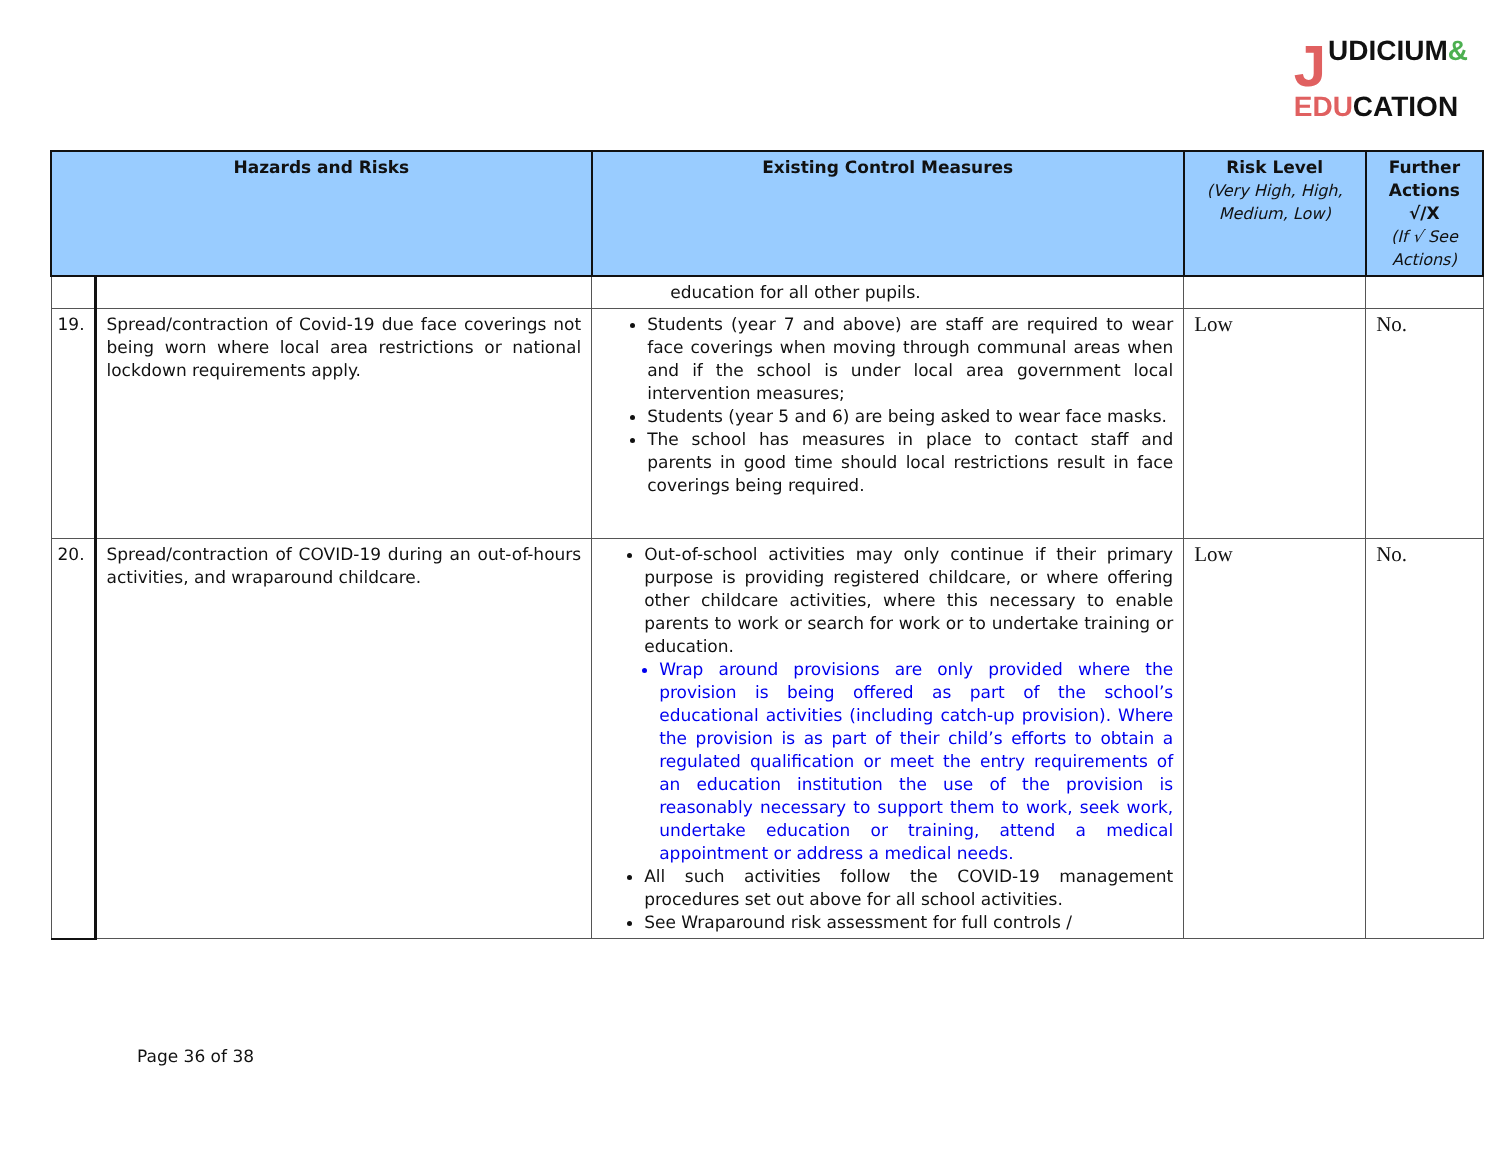JUDICIUM&
EDU CATION
| Hazards and Risks | | Existing Control Measures | Risk Level (Very High, High, Medium, Low) | Further Actions √/X (If √ See Actions) |
| --- | --- | --- | --- | --- |
| | | education for all other pupils. | | |
| 19. | Spread/contraction of Covid-19 due face coverings not being worn where local area restrictions or national lockdown requirements apply. | Students (year 7 and above) are staff are required to wear face coverings when moving through communal areas when and if the school is under local area government local intervention measures; Students (year 5 and 6) are being asked to wear face masks. The school has measures in place to contact staff and parents in good time should local restrictions result in face coverings being required. | Low | No. |
| 20. | Spread/contraction of COVID-19 during an out-of-hours activities, and wraparound childcare. | Out-of-school activities may only continue if their primary purpose is providing registered childcare, or where offering other childcare activities, where this necessary to enable parents to work or search for work or to undertake training or education. Wrap around provisions are only provided where the provision is being offered as part of the school’s educational activities (including catch-up provision). Where the provision is as part of their child’s efforts to obtain a regulated qualification or meet the entry requirements of an education institution the use of the provision is reasonably necessary to support them to work, seek work, undertake education or training, attend a medical appointment or address a medical needs. All such activities follow the COVID-19 management procedures set out above for all school activities. See Wraparound risk assessment for full controls / | Low | No. |
Page 36 of 38